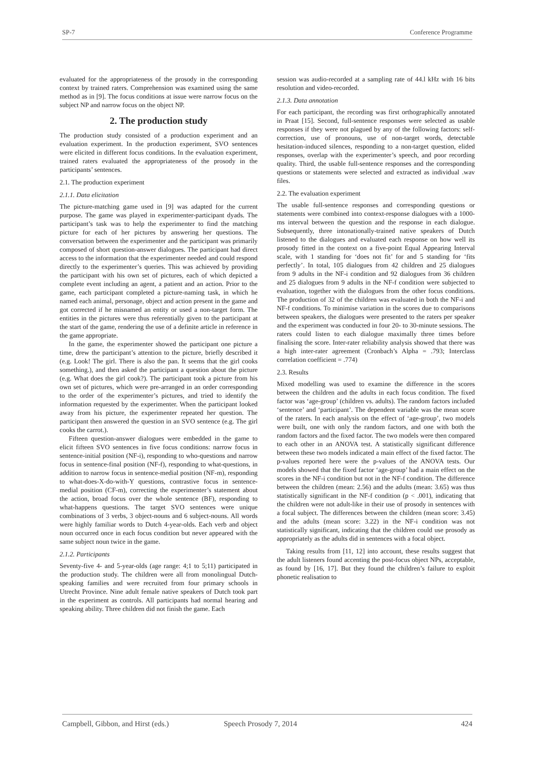SP-7 Conference Programme
evaluated for the appropriateness of the prosody in the corresponding context by trained raters. Comprehension was examined using the same method as in [9]. The focus conditions at issue were narrow focus on the subject NP and narrow focus on the object NP.
2. The production study
The production study consisted of a production experiment and an evaluation experiment. In the production experiment, SVO sentences were elicited in different focus conditions. In the evaluation experiment, trained raters evaluated the appropriateness of the prosody in the participants’ sentences.
2.1. The production experiment
2.1.1. Data elicitation
The picture-matching game used in [9] was adapted for the current purpose. The game was played in experimenter-participant dyads. The participant’s task was to help the experimenter to find the matching picture for each of her pictures by answering her questions. The conversation between the experimenter and the participant was primarily composed of short question-answer dialogues. The participant had direct access to the information that the experimenter needed and could respond directly to the experimenter’s queries. This was achieved by providing the participant with his own set of pictures, each of which depicted a complete event including an agent, a patient and an action. Prior to the game, each participant completed a picture-naming task, in which he named each animal, personage, object and action present in the game and got corrected if he misnamed an entity or used a non-target form. The entities in the pictures were thus referentially given to the participant at the start of the game, rendering the use of a definite article in reference in the game appropriate.
In the game, the experimenter showed the participant one picture a time, drew the participant’s attention to the picture, briefly described it (e.g. Look! The girl. There is also the pan. It seems that the girl cooks something.), and then asked the participant a question about the picture (e.g. What does the girl cook?). The participant took a picture from his own set of pictures, which were pre-arranged in an order corresponding to the order of the experimenter’s pictures, and tried to identify the information requested by the experimenter. When the participant looked away from his picture, the experimenter repeated her question. The participant then answered the question in an SVO sentence (e.g. The girl cooks the carrot.).
Fifteen question-answer dialogues were embedded in the game to elicit fifteen SVO sentences in five focus conditions: narrow focus in sentence-initial position (NF-i), responding to who-questions and narrow focus in sentence-final position (NF-f), responding to what-questions, in addition to narrow focus in sentence-medial position (NF-m), responding to what-does-X-do-with-Y questions, contrastive focus in sentence-medial position (CF-m), correcting the experimenter’s statement about the action, broad focus over the whole sentence (BF), responding to what-happens questions. The target SVO sentences were unique combinations of 3 verbs, 3 object-nouns and 6 subject-nouns. All words were highly familiar words to Dutch 4-year-olds. Each verb and object noun occurred once in each focus condition but never appeared with the same subject noun twice in the game.
2.1.2. Participants
Seventy-five 4- and 5-year-olds (age range: 4;1 to 5;11) participated in the production study. The children were all from monolingual Dutch-speaking families and were recruited from four primary schools in Utrecht Province. Nine adult female native speakers of Dutch took part in the experiment as controls. All participants had normal hearing and speaking ability. Three children did not finish the game. Each
session was audio-recorded at a sampling rate of 44.l kHz with 16 bits resolution and video-recorded.
2.1.3. Data annotation
For each participant, the recording was first orthographically annotated in Praat [15]. Second, full-sentence responses were selected as usable responses if they were not plagued by any of the following factors: self-correction, use of pronouns, use of non-target words, detectable hesitation-induced silences, responding to a non-target question, elided responses, overlap with the experimenter’s speech, and poor recording quality. Third, the usable full-sentence responses and the corresponding questions or statements were selected and extracted as individual .wav files.
2.2. The evaluation experiment
The usable full-sentence responses and corresponding questions or statements were combined into context-response dialogues with a 1000-ms interval between the question and the response in each dialogue. Subsequently, three intonationally-trained native speakers of Dutch listened to the dialogues and evaluated each response on how well its prosody fitted in the context on a five-point Equal Appearing Interval scale, with 1 standing for ‘does not fit’ for and 5 standing for ‘fits perfectly’. In total, 105 dialogues from 42 children and 25 dialogues from 9 adults in the NF-i condition and 92 dialogues from 36 children and 25 dialogues from 9 adults in the NF-f condition were subjected to evaluation, together with the dialogues from the other focus conditions. The production of 32 of the children was evaluated in both the NF-i and NF-f conditions. To minimise variation in the scores due to comparisons between speakers, the dialogues were presented to the raters per speaker and the experiment was conducted in four 20- to 30-minute sessions. The raters could listen to each dialogue maximally three times before finalising the score. Inter-rater reliability analysis showed that there was a high inter-rater agreement (Cronbach’s Alpha = .793; Interclass correlation coefficient = .774)
2.3. Results
Mixed modelling was used to examine the difference in the scores between the children and the adults in each focus condition. The fixed factor was ‘age-group’ (children vs. adults). The random factors included ‘sentence’ and ‘participant’. The dependent variable was the mean score of the raters. In each analysis on the effect of ‘age-group’, two models were built, one with only the random factors, and one with both the random factors and the fixed factor. The two models were then compared to each other in an ANOVA test. A statistically significant difference between these two models indicated a main effect of the fixed factor. The p-values reported here were the p-values of the ANOVA tests. Our models showed that the fixed factor ‘age-group’ had a main effect on the scores in the NF-i condition but not in the NF-f condition. The difference between the children (mean: 2.56) and the adults (mean: 3.65) was thus statistically significant in the NF-f condition (p < .001), indicating that the children were not adult-like in their use of prosody in sentences with a focal subject. The differences between the children (mean score: 3.45) and the adults (mean score: 3.22) in the NF-i condition was not statistically significant, indicating that the children could use prosody as appropriately as the adults did in sentences with a focal object.
Taking results from [11, 12] into account, these results suggest that the adult listeners found accenting the post-focus object NPs, acceptable, as found by [16, 17]. But they found the children’s failure to exploit phonetic realisation to
Campbell, Gibbon, and Hirst (eds.) Speech Prosody 7, 2014 424